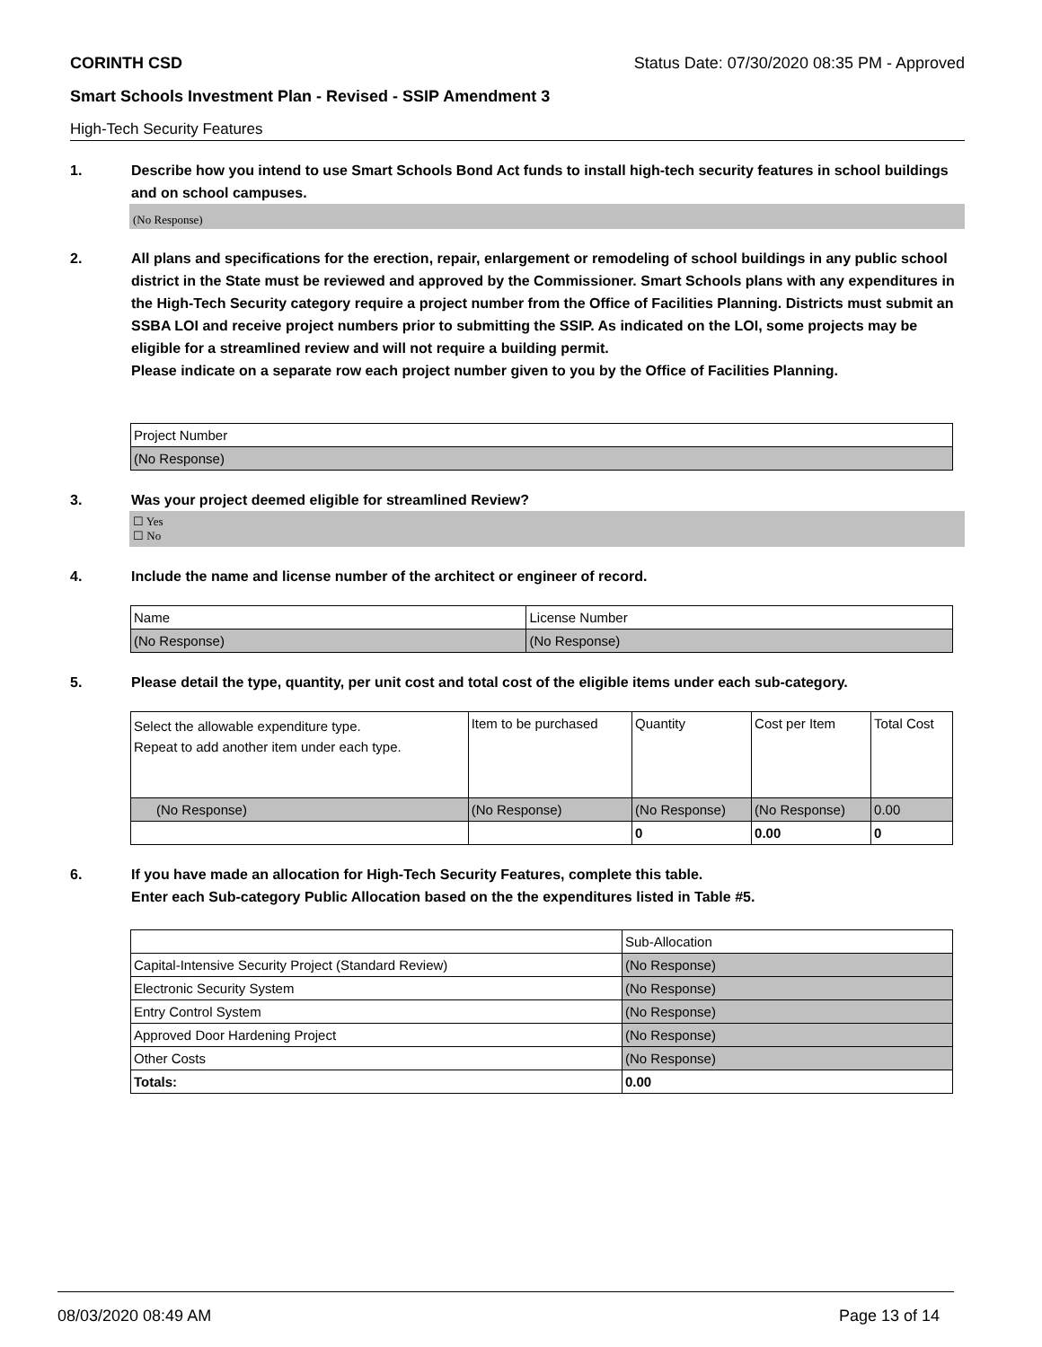CORINTH CSD Status Date: 07/30/2020 08:35 PM - Approved
Smart Schools Investment Plan - Revised - SSIP Amendment 3
High-Tech Security Features
1. Describe how you intend to use Smart Schools Bond Act funds to install high-tech security features in school buildings and on school campuses.
(No Response)
2. All plans and specifications for the erection, repair, enlargement or remodeling of school buildings in any public school district in the State must be reviewed and approved by the Commissioner. Smart Schools plans with any expenditures in the High-Tech Security category require a project number from the Office of Facilities Planning. Districts must submit an SSBA LOI and receive project numbers prior to submitting the SSIP. As indicated on the LOI, some projects may be eligible for a streamlined review and will not require a building permit.
Please indicate on a separate row each project number given to you by the Office of Facilities Planning.
| Project Number |
| (No Response) |
3. Was your project deemed eligible for streamlined Review?
☐ Yes
☐ No
4. Include the name and license number of the architect or engineer of record.
| Name | License Number |
| (No Response) | (No Response) |
5. Please detail the type, quantity, per unit cost and total cost of the eligible items under each sub-category.
| Select the allowable expenditure type. Repeat to add another item under each type. | Item to be purchased | Quantity | Cost per Item | Total Cost |
| (No Response) | (No Response) | (No Response) | (No Response) | 0.00 |
| | | 0 | 0.00 | 0 |
6. If you have made an allocation for High-Tech Security Features, complete this table.
Enter each Sub-category Public Allocation based on the the expenditures listed in Table #5.
| | Sub-Allocation |
| Capital-Intensive Security Project (Standard Review) | (No Response) |
| Electronic Security System | (No Response) |
| Entry Control System | (No Response) |
| Approved Door Hardening Project | (No Response) |
| Other Costs | (No Response) |
| Totals: | 0.00 |
08/03/2020 08:49 AM Page 13 of 14